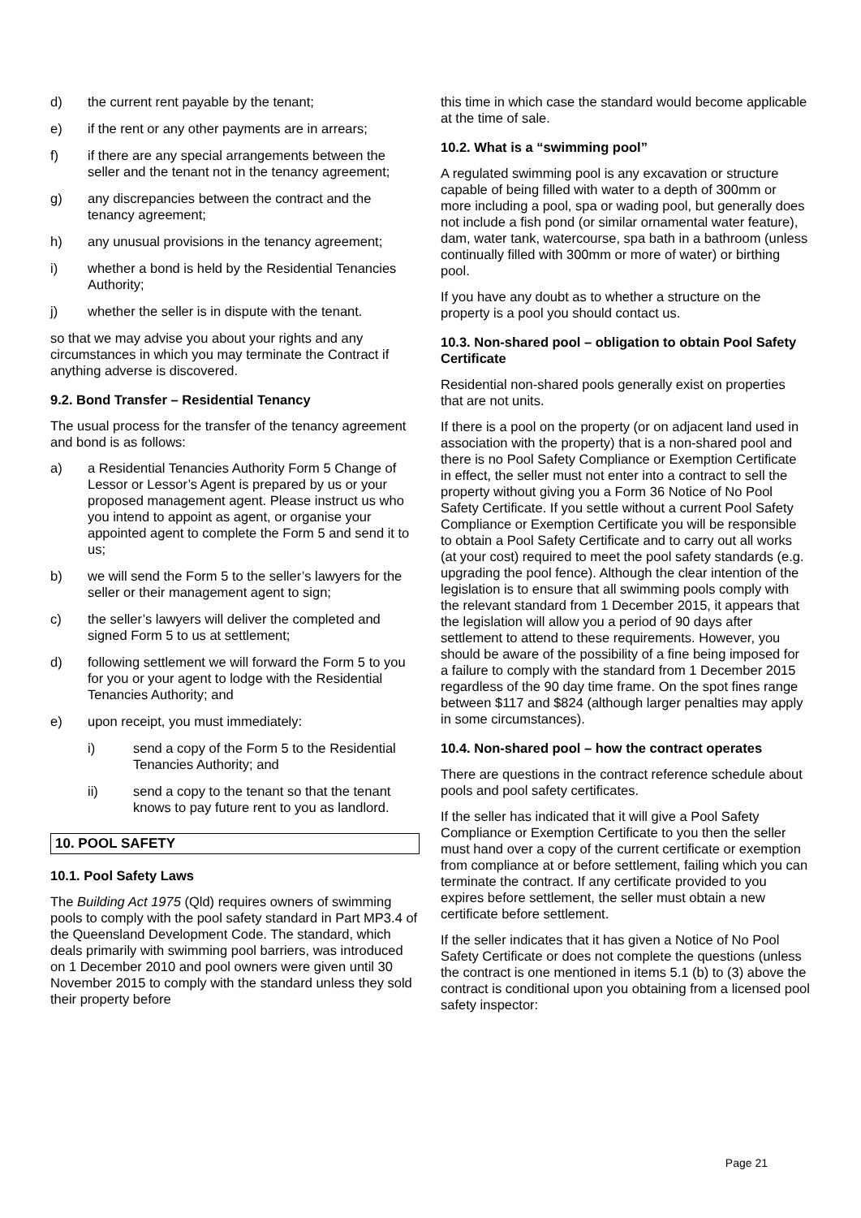d) the current rent payable by the tenant;
e) if the rent or any other payments are in arrears;
f) if there are any special arrangements between the seller and the tenant not in the tenancy agreement;
g) any discrepancies between the contract and the tenancy agreement;
h) any unusual provisions in the tenancy agreement;
i) whether a bond is held by the Residential Tenancies Authority;
j) whether the seller is in dispute with the tenant.
so that we may advise you about your rights and any circumstances in which you may terminate the Contract if anything adverse is discovered.
9.2. Bond Transfer – Residential Tenancy
The usual process for the transfer of the tenancy agreement and bond is as follows:
a) a Residential Tenancies Authority Form 5 Change of Lessor or Lessor’s Agent is prepared by us or your proposed management agent. Please instruct us who you intend to appoint as agent, or organise your appointed agent to complete the Form 5 and send it to us;
b) we will send the Form 5 to the seller’s lawyers for the seller or their management agent to sign;
c) the seller’s lawyers will deliver the completed and signed Form 5 to us at settlement;
d) following settlement we will forward the Form 5 to you for you or your agent to lodge with the Residential Tenancies Authority; and
e) upon receipt, you must immediately:
i) send a copy of the Form 5 to the Residential Tenancies Authority; and
ii) send a copy to the tenant so that the tenant knows to pay future rent to you as landlord.
10. POOL SAFETY
10.1. Pool Safety Laws
The Building Act 1975 (Qld) requires owners of swimming pools to comply with the pool safety standard in Part MP3.4 of the Queensland Development Code. The standard, which deals primarily with swimming pool barriers, was introduced on 1 December 2010 and pool owners were given until 30 November 2015 to comply with the standard unless they sold their property before
this time in which case the standard would become applicable at the time of sale.
10.2. What is a “swimming pool”
A regulated swimming pool is any excavation or structure capable of being filled with water to a depth of 300mm or more including a pool, spa or wading pool, but generally does not include a fish pond (or similar ornamental water feature), dam, water tank, watercourse, spa bath in a bathroom (unless continually filled with 300mm or more of water) or birthing pool.
If you have any doubt as to whether a structure on the property is a pool you should contact us.
10.3. Non-shared pool – obligation to obtain Pool Safety Certificate
Residential non-shared pools generally exist on properties that are not units.
If there is a pool on the property (or on adjacent land used in association with the property) that is a non-shared pool and there is no Pool Safety Compliance or Exemption Certificate in effect, the seller must not enter into a contract to sell the property without giving you a Form 36 Notice of No Pool Safety Certificate. If you settle without a current Pool Safety Compliance or Exemption Certificate you will be responsible to obtain a Pool Safety Certificate and to carry out all works (at your cost) required to meet the pool safety standards (e.g. upgrading the pool fence). Although the clear intention of the legislation is to ensure that all swimming pools comply with the relevant standard from 1 December 2015, it appears that the legislation will allow you a period of 90 days after settlement to attend to these requirements. However, you should be aware of the possibility of a fine being imposed for a failure to comply with the standard from 1 December 2015 regardless of the 90 day time frame. On the spot fines range between $117 and $824 (although larger penalties may apply in some circumstances).
10.4. Non-shared pool – how the contract operates
There are questions in the contract reference schedule about pools and pool safety certificates.
If the seller has indicated that it will give a Pool Safety Compliance or Exemption Certificate to you then the seller must hand over a copy of the current certificate or exemption from compliance at or before settlement, failing which you can terminate the contract. If any certificate provided to you expires before settlement, the seller must obtain a new certificate before settlement.
If the seller indicates that it has given a Notice of No Pool Safety Certificate or does not complete the questions (unless the contract is one mentioned in items 5.1 (b) to (3) above the contract is conditional upon you obtaining from a licensed pool safety inspector:
Page 21